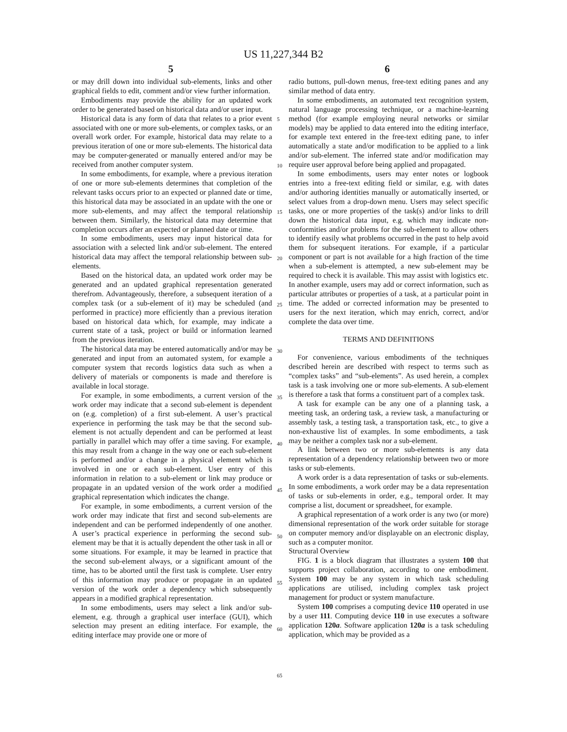US 11,227,344 B2
5 6
or may drill down into individual sub-elements, links and other graphical fields to edit, comment and/or view further information.
Embodiments may provide the ability for an updated work order to be generated based on historical data and/or user input.
Historical data is any form of data that relates to a prior event associated with one or more sub-elements, or complex tasks, or an overall work order. For example, historical data may relate to a previous iteration of one or more sub-elements. The historical data may be computer-generated or manually entered and/or may be received from another computer system.
In some embodiments, for example, where a previous iteration of one or more sub-elements determines that completion of the relevant tasks occurs prior to an expected or planned date or time, this historical data may be associated in an update with the one or more sub-elements, and may affect the temporal relationship between them. Similarly, the historical data may determine that completion occurs after an expected or planned date or time.
In some embodiments, users may input historical data for association with a selected link and/or sub-element. The entered historical data may affect the temporal relationship between sub-elements.
Based on the historical data, an updated work order may be generated and an updated graphical representation generated therefrom. Advantageously, therefore, a subsequent iteration of a complex task (or a sub-element of it) may be scheduled (and performed in practice) more efficiently than a previous iteration based on historical data which, for example, may indicate a current state of a task, project or build or information learned from the previous iteration.
The historical data may be entered automatically and/or may be generated and input from an automated system, for example a computer system that records logistics data such as when a delivery of materials or components is made and therefore is available in local storage.
For example, in some embodiments, a current version of the work order may indicate that a second sub-element is dependent on (e.g. completion) of a first sub-element. A user’s practical experience in performing the task may be that the second sub-element is not actually dependent and can be performed at least partially in parallel which may offer a time saving. For example, this may result from a change in the way one or each sub-element is performed and/or a change in a physical element which is involved in one or each sub-element. User entry of this information in relation to a sub-element or link may produce or propagate in an updated version of the work order a modified graphical representation which indicates the change.
For example, in some embodiments, a current version of the work order may indicate that first and second sub-elements are independent and can be performed independently of one another. A user’s practical experience in performing the second sub-element may be that it is actually dependent the other task in all or some situations. For example, it may be learned in practice that the second sub-element always, or a significant amount of the time, has to be aborted until the first task is complete. User entry of this information may produce or propagate in an updated version of the work order a dependency which subsequently appears in a modified graphical representation.
In some embodiments, users may select a link and/or sub-element, e.g. through a graphical user interface (GUI), which selection may present an editing interface. For example, the editing interface may provide one or more of
5
10
15
20
25
30
35
40
45
50
55
60
65
radio buttons, pull-down menus, free-text editing panes and any similar method of data entry.
In some embodiments, an automated text recognition system, natural language processing technique, or a machine-learning method (for example employing neural networks or similar models) may be applied to data entered into the editing interface, for example text entered in the free-text editing pane, to infer automatically a state and/or modification to be applied to a link and/or sub-element. The inferred state and/or modification may require user approval before being applied and propagated.
In some embodiments, users may enter notes or logbook entries into a free-text editing field or similar, e.g. with dates and/or authoring identities manually or automatically inserted, or select values from a drop-down menu. Users may select specific tasks, one or more properties of the task(s) and/or links to drill down the historical data input, e.g. which may indicate non-conformities and/or problems for the sub-element to allow others to identify easily what problems occurred in the past to help avoid them for subsequent iterations. For example, if a particular component or part is not available for a high fraction of the time when a sub-element is attempted, a new sub-element may be required to check it is available. This may assist with logistics etc. In another example, users may add or correct information, such as particular attributes or properties of a task, at a particular point in time. The added or corrected information may be presented to users for the next iteration, which may enrich, correct, and/or complete the data over time.
TERMS AND DEFINITIONS
For convenience, various embodiments of the techniques described herein are described with respect to terms such as “complex tasks” and “sub-elements”. As used herein, a complex task is a task involving one or more sub-elements. A sub-element is therefore a task that forms a constituent part of a complex task.
A task for example can be any one of a planning task, a meeting task, an ordering task, a review task, a manufacturing or assembly task, a testing task, a transportation task, etc., to give a non-exhaustive list of examples. In some embodiments, a task may be neither a complex task nor a sub-element.
A link between two or more sub-elements is any data representation of a dependency relationship between two or more tasks or sub-elements.
A work order is a data representation of tasks or sub-elements. In some embodiments, a work order may be a data representation of tasks or sub-elements in order, e.g., temporal order. It may comprise a list, document or spreadsheet, for example.
A graphical representation of a work order is any two (or more) dimensional representation of the work order suitable for storage on computer memory and/or displayable on an electronic display, such as a computer monitor.
Structural Overview
FIG. 1 is a block diagram that illustrates a system 100 that supports project collaboration, according to one embodiment. System 100 may be any system in which task scheduling applications are utilised, including complex task project management for product or system manufacture.
System 100 comprises a computing device 110 operated in use by a user 111. Computing device 110 in use executes a software application 120a. Software application 120a is a task scheduling application, which may be provided as a